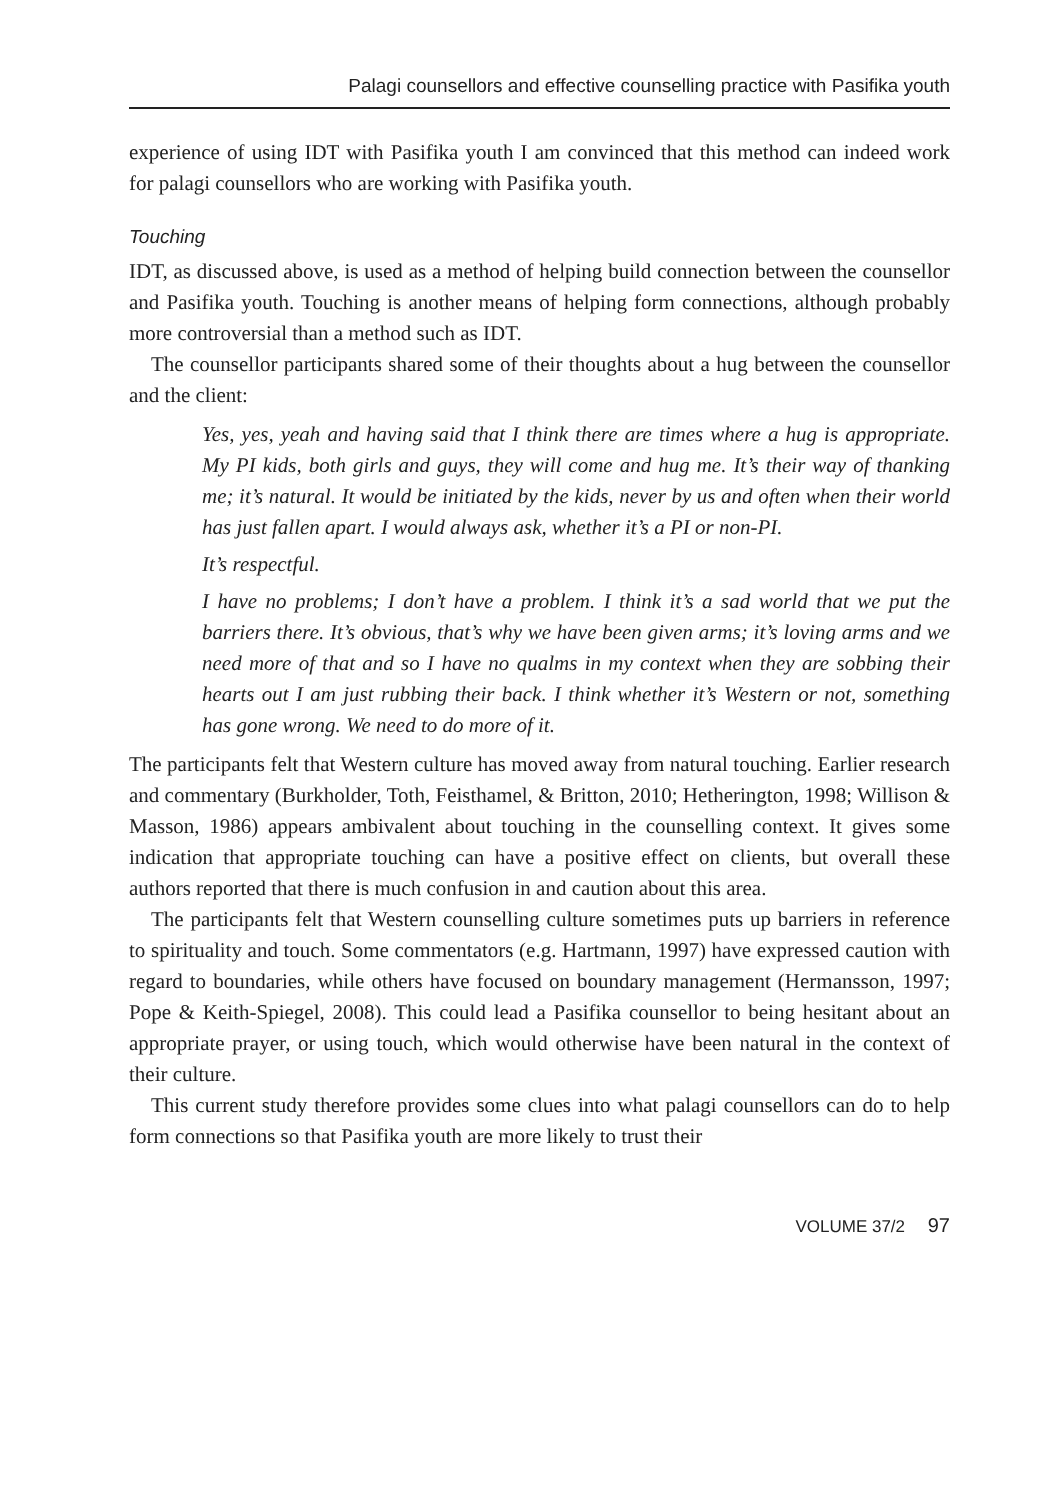Palagi counsellors and effective counselling practice with Pasifika youth
experience of using IDT with Pasifika youth I am convinced that this method can indeed work for palagi counsellors who are working with Pasifika youth.
Touching
IDT, as discussed above, is used as a method of helping build connection between the counsellor and Pasifika youth. Touching is another means of helping form connections, although probably more controversial than a method such as IDT.
The counsellor participants shared some of their thoughts about a hug between the counsellor and the client:
Yes, yes, yeah and having said that I think there are times where a hug is appropriate. My PI kids, both girls and guys, they will come and hug me. It’s their way of thanking me; it’s natural. It would be initiated by the kids, never by us and often when their world has just fallen apart. I would always ask, whether it’s a PI or non-PI.
It’s respectful.
I have no problems; I don’t have a problem. I think it’s a sad world that we put the barriers there. It’s obvious, that’s why we have been given arms; it’s loving arms and we need more of that and so I have no qualms in my context when they are sobbing their hearts out I am just rubbing their back. I think whether it’s Western or not, something has gone wrong. We need to do more of it.
The participants felt that Western culture has moved away from natural touching. Earlier research and commentary (Burkholder, Toth, Feisthamel, & Britton, 2010; Hetherington, 1998; Willison & Masson, 1986) appears ambivalent about touching in the counselling context. It gives some indication that appropriate touching can have a positive effect on clients, but overall these authors reported that there is much confusion in and caution about this area.
The participants felt that Western counselling culture sometimes puts up barriers in reference to spirituality and touch. Some commentators (e.g. Hartmann, 1997) have expressed caution with regard to boundaries, while others have focused on boundary management (Hermansson, 1997; Pope & Keith-Spiegel, 2008). This could lead a Pasifika counsellor to being hesitant about an appropriate prayer, or using touch, which would otherwise have been natural in the context of their culture.
This current study therefore provides some clues into what palagi counsellors can do to help form connections so that Pasifika youth are more likely to trust their
VOLUME 37/2 97